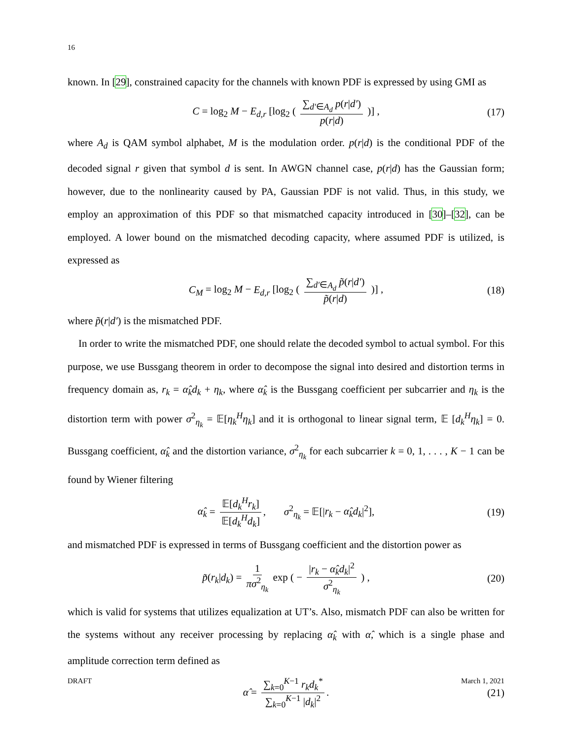16
known. In [29], constrained capacity for the channels with known PDF is expressed by using GMI as
C = log<sub>2</sub> M − E<sub>d,r</sub> [log<sub>2</sub> ( ∑<sub>d′∈A<sub>d</sub></sub> p(r|d′) p(r|d) )] , (17)
where A<sub>d</sub> is QAM symbol alphabet, M is the modulation order. p(r|d) is the conditional PDF of the decoded signal r given that symbol d is sent. In AWGN channel case, p(r|d) has the Gaussian form; however, due to the nonlinearity caused by PA, Gaussian PDF is not valid. Thus, in this study, we employ an approximation of this PDF so that mismatched capacity introduced in [30]–[32], can be employed. A lower bound on the mismatched decoding capacity, where assumed PDF is utilized, is expressed as
C<sub>M</sub> = log<sub>2</sub> M − E<sub>d,r</sub> [log<sub>2</sub> ( ∑<sub>d′∈A<sub>d</sub></sub> p̃(r|d′) p̃(r|d) )] , (18)
where p̃(r|d′) is the mismatched PDF.
In order to write the mismatched PDF, one should relate the decoded symbol to actual symbol. For this purpose, we use Bussgang theorem in order to decompose the signal into desired and distortion terms in frequency domain as, r<sub>k</sub> = α̂<sub>k</sub>d<sub>k</sub> + η<sub>k</sub>, where α̂<sub>k</sub> is the Bussgang coefficient per subcarrier and η<sub>k</sub> is the distortion term with power σ<sup>2</sup><sub>η<sub>k</sub></sub> = 𝔼[η<sub>k</sub><sup>H</sup>η<sub>k</sub>] and it is orthogonal to linear signal term, 𝔼 [d<sub>k</sub><sup>H</sup>η<sub>k</sub>] = 0. Bussgang coefficient, α̂<sub>k</sub> and the distortion variance, σ<sup>2</sup><sub>η<sub>k</sub></sub> for each subcarrier k = 0, 1, . . . , K − 1 can be found by Wiener filtering
α̂<sub>k</sub> = 𝔼[d<sub>k</sub><sup>H</sup>r<sub>k</sub>] 𝔼[d<sub>k</sub><sup>H</sup>d<sub>k</sub>], σ<sup>2</sup><sub>η<sub>k</sub></sub> = 𝔼[|r<sub>k</sub> − α̂<sub>k</sub>d<sub>k</sub>|<sup>2</sup>], (19)
and mismatched PDF is expressed in terms of Bussgang coefficient and the distortion power as
p̃(r<sub>k</sub>|d<sub>k</sub>) = 1 πσ<sup>2</sup><sub>η<sub>k</sub></sub> exp ( − |r<sub>k</sub> − α̂<sub>k</sub>d<sub>k</sub>|<sup>2</sup> σ<sup>2</sup><sub>η<sub>k</sub></sub> ) , (20)
which is valid for systems that utilizes equalization at UT’s. Also, mismatch PDF can also be written for the systems without any receiver processing by replacing α̂<sub>k</sub> with α̂, which is a single phase and amplitude correction term defined as
α̂ = ∑<sub>k=0</sub><sup>K−1</sup> r<sub>k</sub>d<sub>k</sub><sup>*</sup> ∑<sub>k=0</sub><sup>K−1</sup> |d<sub>k</sub>|<sup>2</sup>. (21)
DRAFT March 1, 2021